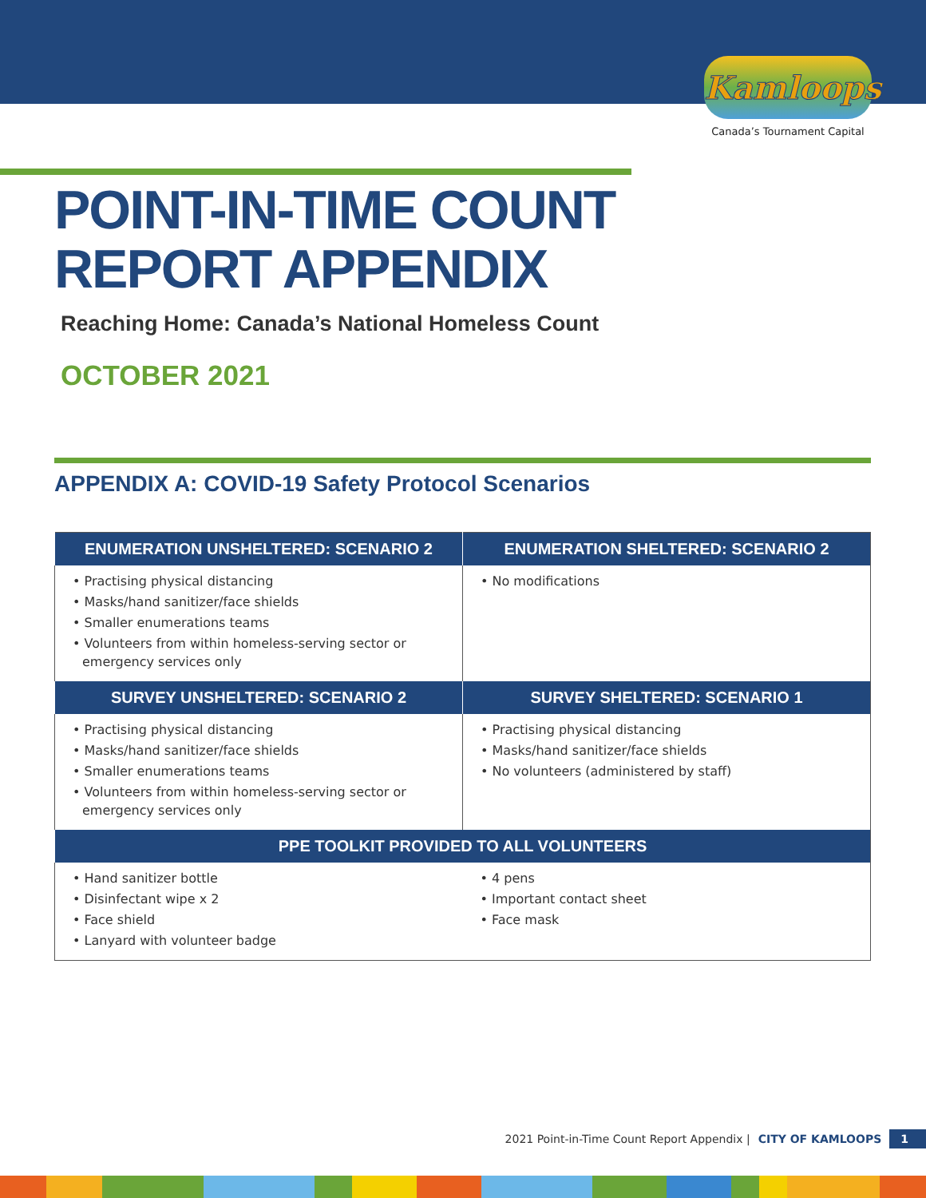Kamloops
Canada’s Tournament Capital
POINT-IN-TIME COUNT
REPORT APPENDIX
Reaching Home: Canada’s National Homeless Count
OCTOBER 2021
APPENDIX A: COVID-19 Safety Protocol Scenarios
| ENUMERATION UNSHELTERED: SCENARIO 2 | ENUMERATION SHELTERED: SCENARIO 2 |
| --- | --- |
| • Practising physical distancing • Masks/hand sanitizer/face shields • Smaller enumerations teams • Volunteers from within homeless-serving sector or emergency services only | • No modifications |
| SURVEY UNSHELTERED: SCENARIO 2 | SURVEY SHELTERED: SCENARIO 1 |
| • Practising physical distancing • Masks/hand sanitizer/face shields • Smaller enumerations teams • Volunteers from within homeless-serving sector or emergency services only | • Practising physical distancing • Masks/hand sanitizer/face shields • No volunteers (administered by staff) |
| PPE TOOLKIT PROVIDED TO ALL VOLUNTEERS | |
| • Hand sanitizer bottle • Disinfectant wipe x 2 • Face shield • Lanyard with volunteer badge | • 4 pens • Important contact sheet • Face mask |
2021 Point-in-Time Count Report Appendix | CITY OF KAMLOOPS 1